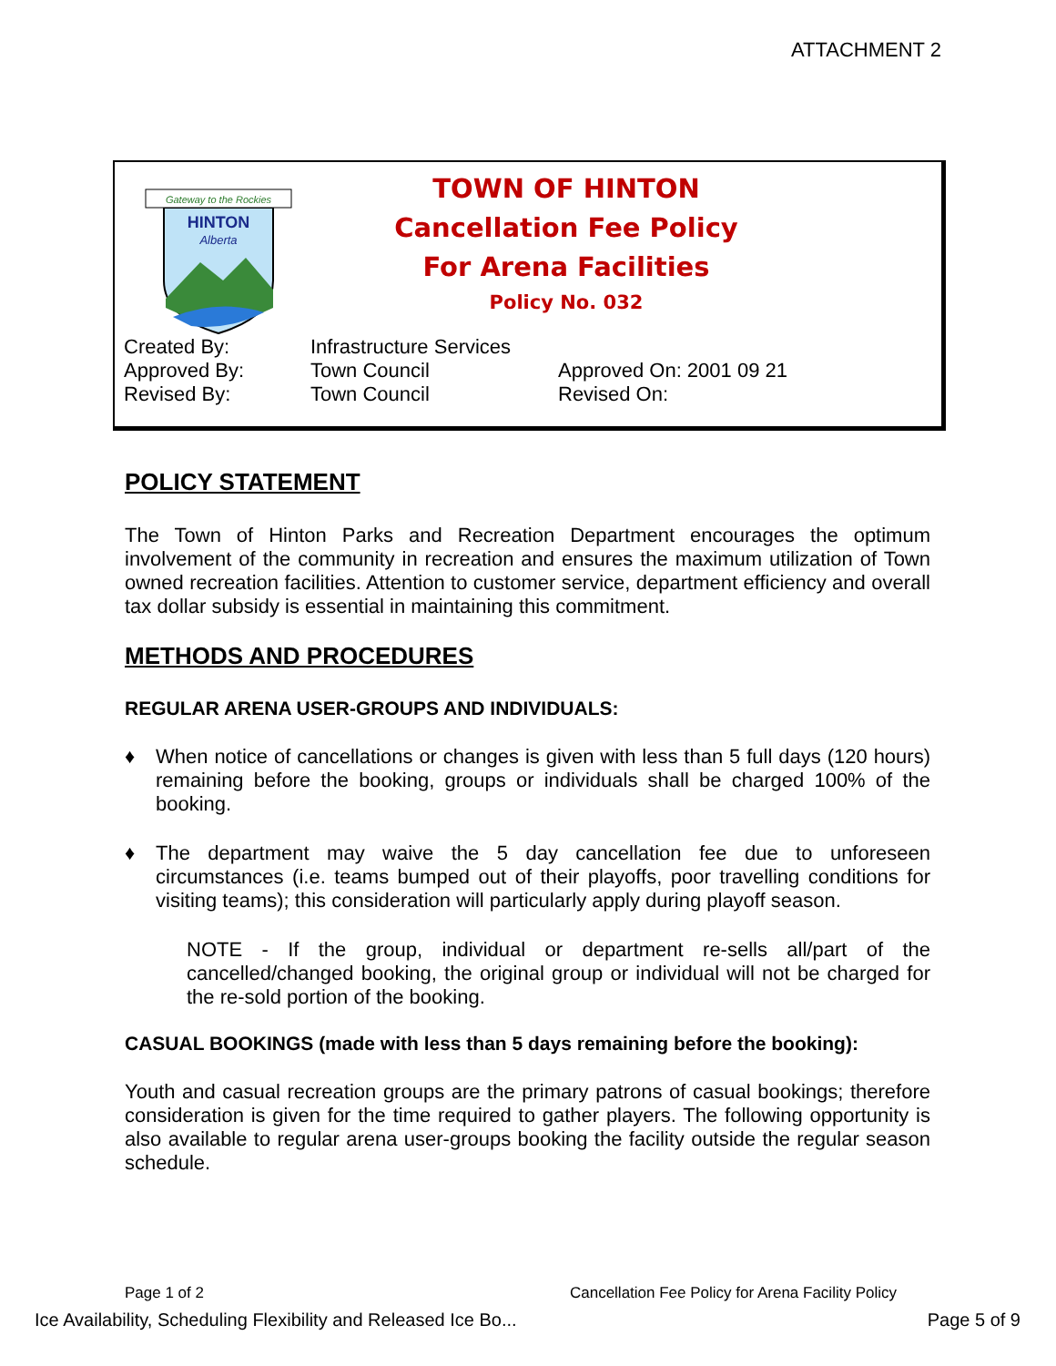ATTACHMENT 2
Gateway to the Rockies
HINTON
Alberta
TOWN OF HINTON
Cancellation Fee Policy
For Arena Facilities
Policy No. 032
| Created By: | Infrastructure Services | |
| Approved By: | Town Council | Approved On: 2001 09 21 |
| Revised By: | Town Council | Revised On: |
POLICY STATEMENT
The Town of Hinton Parks and Recreation Department encourages the optimum involvement of the community in recreation and ensures the maximum utilization of Town owned recreation facilities. Attention to customer service, department efficiency and overall tax dollar subsidy is essential in maintaining this commitment.
METHODS AND PROCEDURES
REGULAR ARENA USER-GROUPS AND INDIVIDUALS:
♦ When notice of cancellations or changes is given with less than 5 full days (120 hours) remaining before the booking, groups or individuals shall be charged 100% of the booking.
♦ The department may waive the 5 day cancellation fee due to unforeseen circumstances (i.e. teams bumped out of their playoffs, poor travelling conditions for visiting teams); this consideration will particularly apply during playoff season.
NOTE - If the group, individual or department re-sells all/part of the cancelled/changed booking, the original group or individual will not be charged for the re-sold portion of the booking.
CASUAL BOOKINGS (made with less than 5 days remaining before the booking):
Youth and casual recreation groups are the primary patrons of casual bookings; therefore consideration is given for the time required to gather players. The following opportunity is also available to regular arena user-groups booking the facility outside the regular season schedule.
Page 1 of 2 Cancellation Fee Policy for Arena Facility Policy
Ice Availability, Scheduling Flexibility and Released Ice Bo... Page 5 of 9